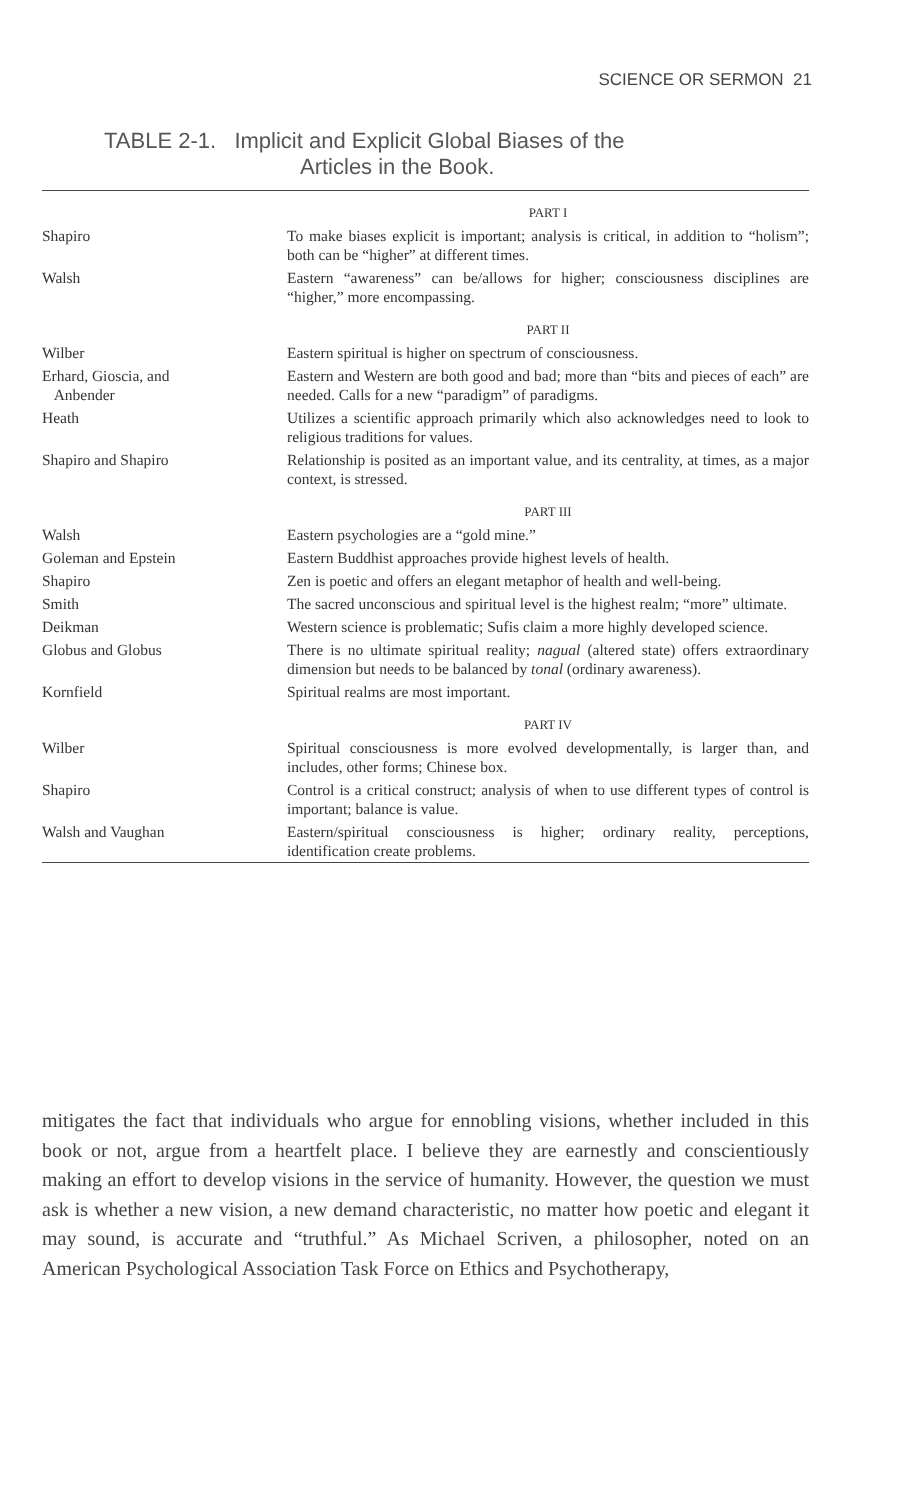SCIENCE OR SERMON 21
TABLE 2-1. Implicit and Explicit Global Biases of the
Articles in the Book.
| | PART I |
| Shapiro | To make biases explicit is important; analysis is critical, in addition to “holism”; both can be “higher” at different times. |
| Walsh | Eastern “awareness” can be/allows for higher; consciousness disciplines are “higher,” more encompassing. |
| | PART II |
| Wilber | Eastern spiritual is higher on spectrum of consciousness. |
| Erhard, Gioscia, and Anbender | Eastern and Western are both good and bad; more than “bits and pieces of each” are needed. Calls for a new “paradigm” of paradigms. |
| Heath | Utilizes a scientific approach primarily which also acknowledges need to look to religious traditions for values. |
| Shapiro and Shapiro | Relationship is posited as an important value, and its centrality, at times, as a major context, is stressed. |
| | PART III |
| Walsh | Eastern psychologies are a “gold mine.” |
| Goleman and Epstein | Eastern Buddhist approaches provide highest levels of health. |
| Shapiro | Zen is poetic and offers an elegant metaphor of health and well-being. |
| Smith | The sacred unconscious and spiritual level is the highest realm; “more” ultimate. |
| Deikman | Western science is problematic; Sufis claim a more highly developed science. |
| Globus and Globus | There is no ultimate spiritual reality; nagual (altered state) offers extraordinary dimension but needs to be balanced by tonal (ordinary awareness). |
| Kornfield | Spiritual realms are most important. |
| | PART IV |
| Wilber | Spiritual consciousness is more evolved developmentally, is larger than, and includes, other forms; Chinese box. |
| Shapiro | Control is a critical construct; analysis of when to use different types of control is important; balance is value. |
| Walsh and Vaughan | Eastern/spiritual consciousness is higher; ordinary reality, perceptions, identification create problems. |
mitigates the fact that individuals who argue for ennobling visions, whether included in this book or not, argue from a heartfelt place. I believe they are earnestly and conscientiously making an effort to develop visions in the service of humanity. However, the question we must ask is whether a new vision, a new demand characteristic, no matter how poetic and elegant it may sound, is accurate and “truthful.” As Michael Scriven, a philosopher, noted on an American Psychological Association Task Force on Ethics and Psychotherapy,